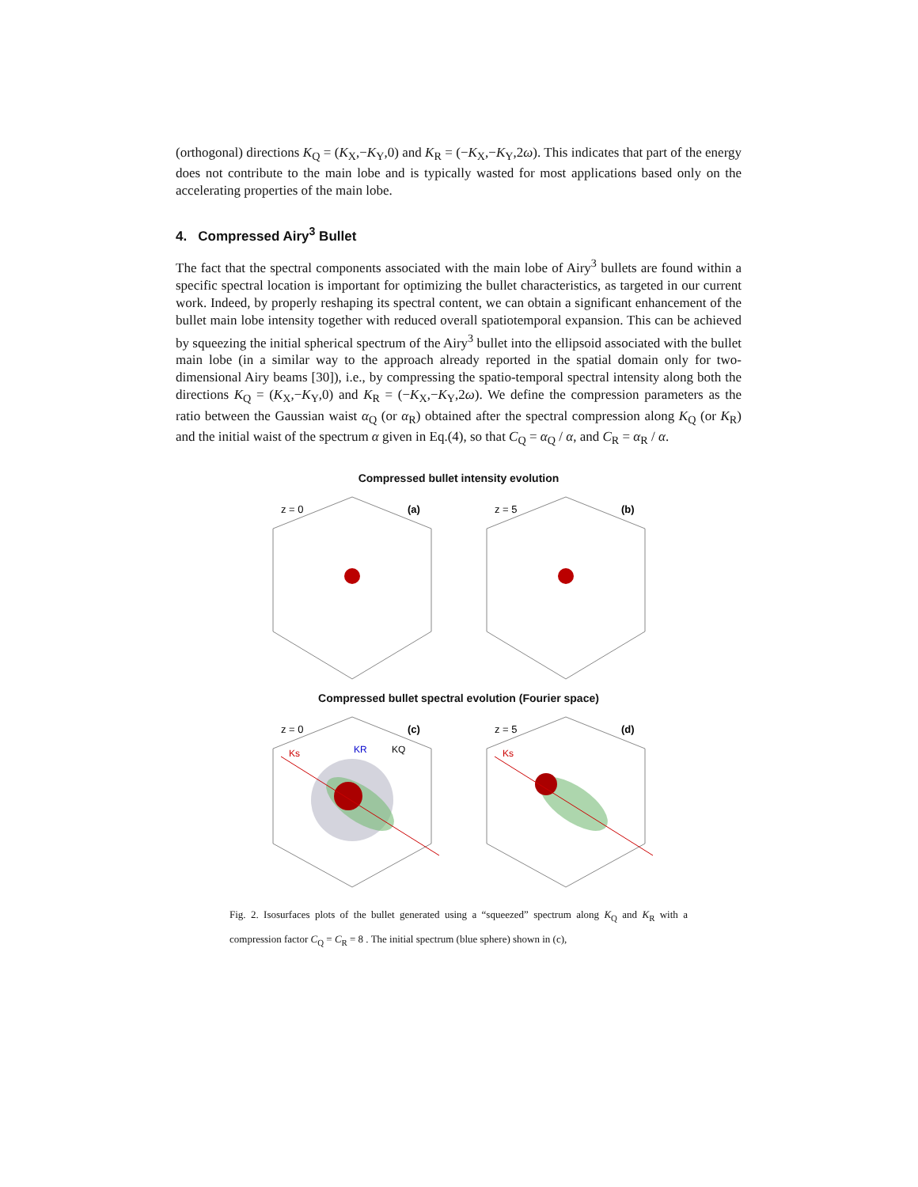(orthogonal) directions K<sub>Q</sub> = (K<sub>X</sub>,−K<sub>Y</sub>,0) and K<sub>R</sub> = (−K<sub>X</sub>,−K<sub>Y</sub>,2ω). This indicates that part of the energy does not contribute to the main lobe and is typically wasted for most applications based only on the accelerating properties of the main lobe.
4. Compressed Airy<sup>3</sup> Bullet
The fact that the spectral components associated with the main lobe of Airy<sup>3</sup> bullets are found within a specific spectral location is important for optimizing the bullet characteristics, as targeted in our current work. Indeed, by properly reshaping its spectral content, we can obtain a significant enhancement of the bullet main lobe intensity together with reduced overall spatiotemporal expansion. This can be achieved by squeezing the initial spherical spectrum of the Airy<sup>3</sup> bullet into the ellipsoid associated with the bullet main lobe (in a similar way to the approach already reported in the spatial domain only for two-dimensional Airy beams [30]), i.e., by compressing the spatio-temporal spectral intensity along both the directions K<sub>Q</sub> = (K<sub>X</sub>,−K<sub>Y</sub>,0) and K<sub>R</sub> = (−K<sub>X</sub>,−K<sub>Y</sub>,2ω). We define the compression parameters as the ratio between the Gaussian waist α<sub>Q</sub> (or α<sub>R</sub>) obtained after the spectral compression along K<sub>Q</sub> (or K<sub>R</sub>) and the initial waist of the spectrum α given in Eq.(4), so that C<sub>Q</sub> = α<sub>Q</sub> / α, and C<sub>R</sub> = α<sub>R</sub> / α.
Compressed bullet intensity evolution
z = 0
(a)
z = 5
(b)
Compressed bullet spectral evolution (Fourier space)
z = 0
(c)
Ks
KR
KQ
z = 5
(d)
Ks
Fig. 2. Isosurfaces plots of the bullet generated using a “squeezed” spectrum along K<sub>Q</sub> and K<sub>R</sub> with a compression factor C<sub>Q</sub> = C<sub>R</sub> = 8 . The initial spectrum (blue sphere) shown in (c),